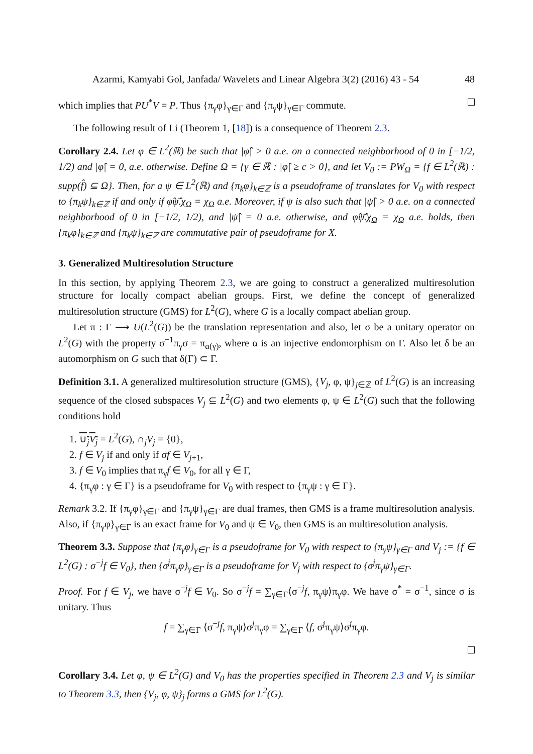Azarmi, Kamyabi Gol, Janfada/ Wavelets and Linear Algebra 3(2) (2016) 43 - 54 48
which implies that PU<sup>*</sup>V = P. Thus {π<sub>γ</sub>φ}<sub>γ∈Γ</sub> and {π<sub>γ</sub>ψ}<sub>γ∈Γ</sub> commute.
The following result of Li (Theorem 1, [18]) is a consequence of Theorem 2.3.
Corollary 2.4. Let φ ∈ L<sup>2</sup>(ℝ) be such that |φ̂| > 0 a.e. on a connected neighborhood of 0 in [−1/2, 1/2) and |φ̂| = 0, a.e. otherwise. Define Ω = {γ ∈ ℝ̂ : |φ̂| ≥ c > 0}, and let V<sub>0</sub> := PW<sub>Ω</sub> = {f ∈ L<sup>2</sup>(ℝ) : supp(f̂) ⊆ Ω}. Then, for a ψ ∈ L<sup>2</sup>(ℝ) and {π<sub>k</sub>φ}<sub>k∈ℤ</sub> is a pseudoframe of translates for V<sub>0</sub> with respect to {π<sub>k</sub>ψ}<sub>k∈ℤ</sub> if and only if φ̂ψ̂̄.χ<sub>Ω</sub> = χ<sub>Ω</sub> a.e. Moreover, if ψ is also such that |ψ̂| > 0 a.e. on a connected neighborhood of 0 in [−1/2, 1/2), and |ψ̂| = 0 a.e. otherwise, and φ̂ψ̂̄.χ<sub>Ω</sub> = χ<sub>Ω</sub> a.e. holds, then {π<sub>k</sub>φ}<sub>k∈ℤ</sub> and {π<sub>k</sub>ψ}<sub>k∈ℤ</sub> are commutative pair of pseudoframe for X.
3. Generalized Multiresolution Structure
In this section, by applying Theorem 2.3, we are going to construct a generalized multiresolution structure for locally compact abelian groups. First, we define the concept of generalized multiresolution structure (GMS) for L<sup>2</sup>(G), where G is a locally compact abelian group.
Let π : Γ ⟶ U(L<sup>2</sup>(G)) be the translation representation and also, let σ be a unitary operator on L<sup>2</sup>(G) with the property σ<sup>−1</sup>π<sub>γ</sub>σ = π<sub>α(γ)</sub>, where α is an injective endomorphism on Γ. Also let δ be an automorphism on G such that δ(Γ) ⊂ Γ.
Definition 3.1. A generalized multiresolution structure (GMS), {V<sub>j</sub>, φ, ψ}<sub>j∈ℤ</sub> of L<sup>2</sup>(G) is an increasing sequence of the closed subspaces V<sub>j</sub> ⊆ L<sup>2</sup>(G) and two elements φ, ψ ∈ L<sup>2</sup>(G) such that the following conditions hold
1. ∪<sub>j</sub>V<sub>j</sub> = L<sup>2</sup>(G), ∩<sub>j</sub>V<sub>j</sub> = {0},
2. f ∈ V<sub>j</sub> if and only if σf ∈ V<sub>j+1</sub>,
3. f ∈ V<sub>0</sub> implies that π<sub>γ</sub>f ∈ V<sub>0</sub>, for all γ ∈ Γ,
4. {π<sub>γ</sub>φ : γ ∈ Γ} is a pseudoframe for V<sub>0</sub> with respect to {π<sub>γ</sub>ψ : γ ∈ Γ}.
Remark 3.2. If {π<sub>γ</sub>φ}<sub>γ∈Γ</sub> and {π<sub>γ</sub>ψ}<sub>γ∈Γ</sub> are dual frames, then GMS is a frame multiresolution analysis. Also, if {π<sub>γ</sub>φ}<sub>γ∈Γ</sub> is an exact frame for V<sub>0</sub> and ψ ∈ V<sub>0</sub>, then GMS is an multiresolution analysis.
Theorem 3.3. Suppose that {π<sub>γ</sub>φ}<sub>γ∈Γ</sub> is a pseudoframe for V<sub>0</sub> with respect to {π<sub>γ</sub>ψ}<sub>γ∈Γ</sub> and V<sub>j</sub> := {f ∈ L<sup>2</sup>(G) : σ<sup>−j</sup>f ∈ V<sub>0</sub>}, then {σ<sup>j</sup>π<sub>γ</sub>φ}<sub>γ∈Γ</sub> is a pseudoframe for V<sub>j</sub> with respect to {σ<sup>j</sup>π<sub>γ</sub>ψ}<sub>γ∈Γ</sub>.
Proof. For f ∈ V<sub>j</sub>, we have σ<sup>−j</sup>f ∈ V<sub>0</sub>. So σ<sup>−j</sup>f = ∑<sub>γ∈Γ</sub>⟨σ<sup>−j</sup>f, π<sub>γ</sub>ψ⟩π<sub>γ</sub>φ. We have σ<sup>*</sup> = σ<sup>−1</sup>, since σ is unitary. Thus
f = ∑<sub>γ∈Γ</sub> ⟨σ<sup>−j</sup>f, π<sub>γ</sub>ψ⟩σ<sup>j</sup>π<sub>γ</sub>φ = ∑<sub>γ∈Γ</sub> ⟨f, σ<sup>j</sup>π<sub>γ</sub>ψ⟩σ<sup>j</sup>π<sub>γ</sub>φ.
Corollary 3.4. Let φ, ψ ∈ L<sup>2</sup>(G) and V<sub>0</sub> has the properties specified in Theorem 2.3 and V<sub>j</sub> is similar to Theorem 3.3, then {V<sub>j</sub>, φ, ψ}<sub>j</sub> forms a GMS for L<sup>2</sup>(G).